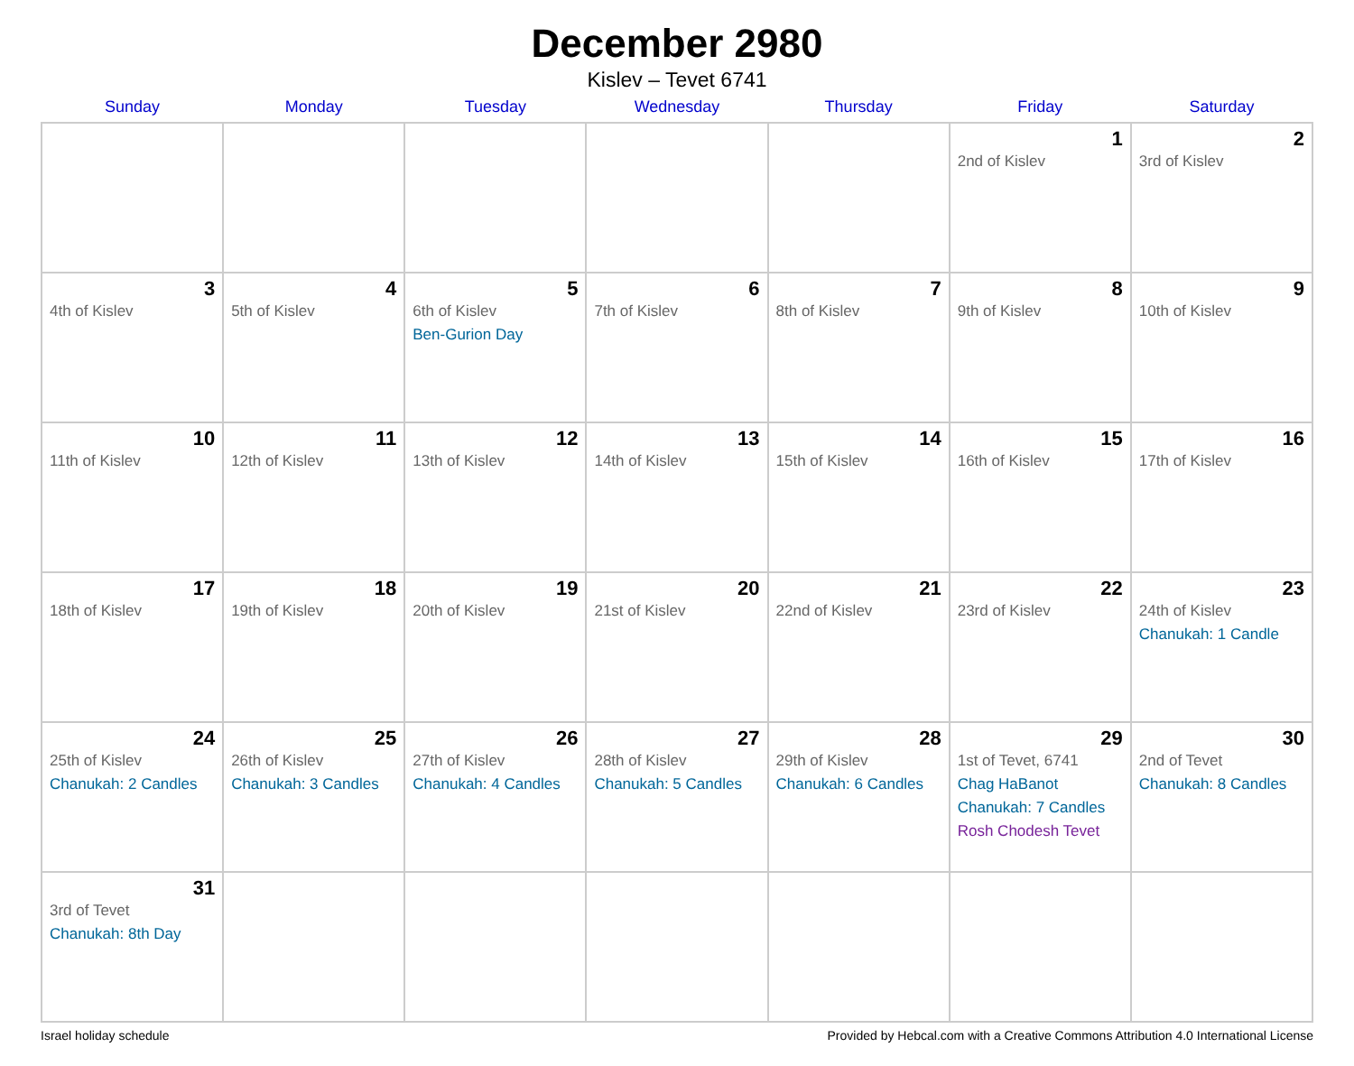December 2980
Kislev – Tevet 6741
| Sunday | Monday | Tuesday | Wednesday | Thursday | Friday | Saturday |
| --- | --- | --- | --- | --- | --- | --- |
| | | | | | 1 2nd of Kislev | 2 3rd of Kislev |
| 3 4th of Kislev | 4 5th of Kislev | 5 6th of Kislev Ben-Gurion Day | 6 7th of Kislev | 7 8th of Kislev | 8 9th of Kislev | 9 10th of Kislev |
| 10 11th of Kislev | 11 12th of Kislev | 12 13th of Kislev | 13 14th of Kislev | 14 15th of Kislev | 15 16th of Kislev | 16 17th of Kislev |
| 17 18th of Kislev | 18 19th of Kislev | 19 20th of Kislev | 20 21st of Kislev | 21 22nd of Kislev | 22 23rd of Kislev | 23 24th of Kislev Chanukah: 1 Candle |
| 24 25th of Kislev Chanukah: 2 Candles | 25 26th of Kislev Chanukah: 3 Candles | 26 27th of Kislev Chanukah: 4 Candles | 27 28th of Kislev Chanukah: 5 Candles | 28 29th of Kislev Chanukah: 6 Candles | 29 1st of Tevet, 6741 Chag HaBanot Chanukah: 7 Candles Rosh Chodesh Tevet | 30 2nd of Tevet Chanukah: 8 Candles |
| 31 3rd of Tevet Chanukah: 8th Day | | | | | | |
Israel holiday schedule Provided by Hebcal.com with a Creative Commons Attribution 4.0 International License